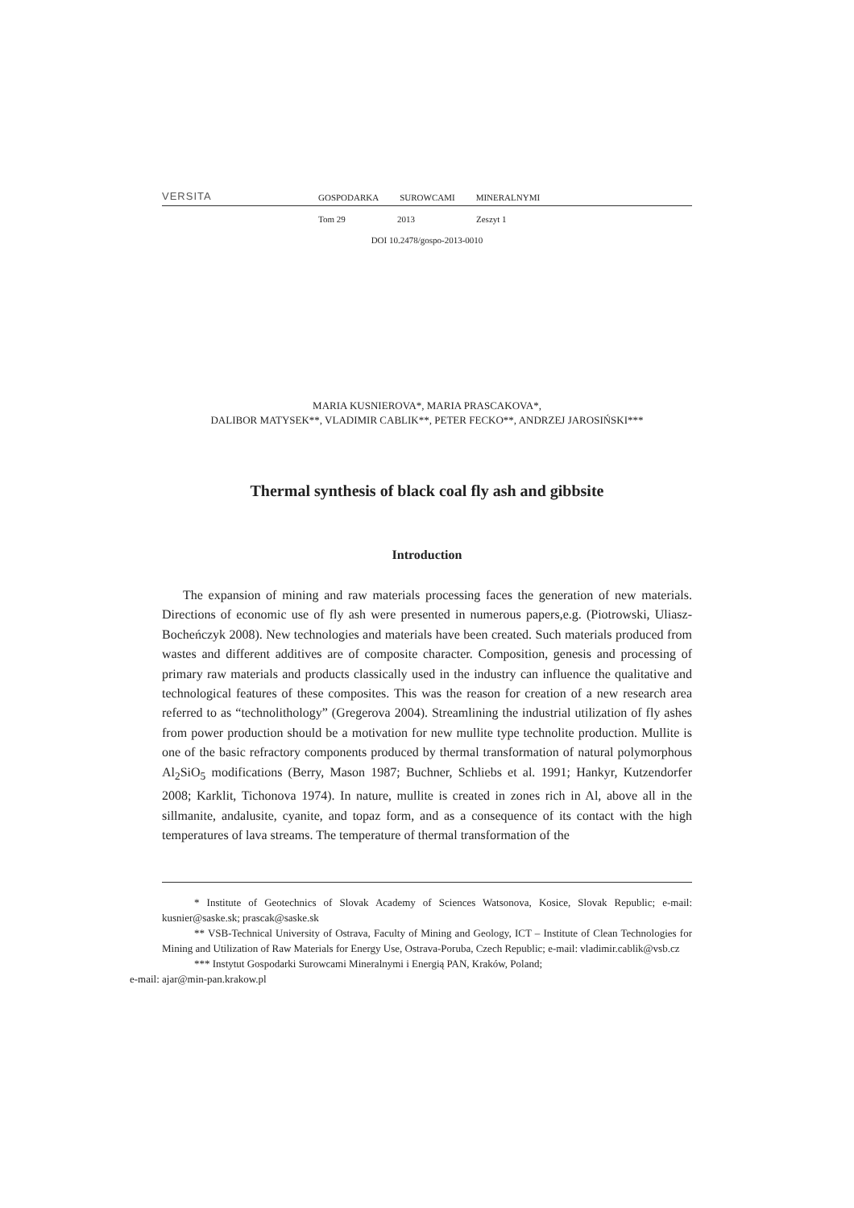VERSITA
GOSPODARKA SUROWCAMI MINERALNYMI
Tom 29 2013 Zeszyt 1
DOI 10.2478/gospo-2013-0010
MARIA KUSNIEROVA*, MARIA PRASCAKOVA*,
DALIBOR MATYSEK**, VLADIMIR CABLIK**, PETER FECKO**, ANDRZEJ JAROSIŃSKI***
Thermal synthesis of black coal fly ash and gibbsite
Introduction
The expansion of mining and raw materials processing faces the generation of new materials. Directions of economic use of fly ash were presented in numerous papers,e.g. (Piotrowski, Uliasz-Bocheńczyk 2008). New technologies and materials have been created. Such materials produced from wastes and different additives are of composite character. Composition, genesis and processing of primary raw materials and products classically used in the industry can influence the qualitative and technological features of these composites. This was the reason for creation of a new research area referred to as “technolithology” (Gregerova 2004). Streamlining the industrial utilization of fly ashes from power production should be a motivation for new mullite type technolite production. Mullite is one of the basic refractory components produced by thermal transformation of natural polymorphous Al<sub>2</sub>SiO<sub>5</sub> modifications (Berry, Mason 1987; Buchner, Schliebs et al. 1991; Hankyr, Kutzendorfer 2008; Karklit, Tichonova 1974). In nature, mullite is created in zones rich in Al, above all in the sillmanite, andalusite, cyanite, and topaz form, and as a consequence of its contact with the high temperatures of lava streams. The temperature of thermal transformation of the
* Institute of Geotechnics of Slovak Academy of Sciences Watsonova, Kosice, Slovak Republic; e-mail: kusnier@saske.sk; prascak@saske.sk
** VSB-Technical University of Ostrava, Faculty of Mining and Geology, ICT – Institute of Clean Technologies for Mining and Utilization of Raw Materials for Energy Use, Ostrava-Poruba, Czech Republic; e-mail: vladimir.cablik@vsb.cz
*** Instytut Gospodarki Surowcami Mineralnymi i Energią PAN, Kraków, Poland;
e-mail: ajar@min-pan.krakow.pl